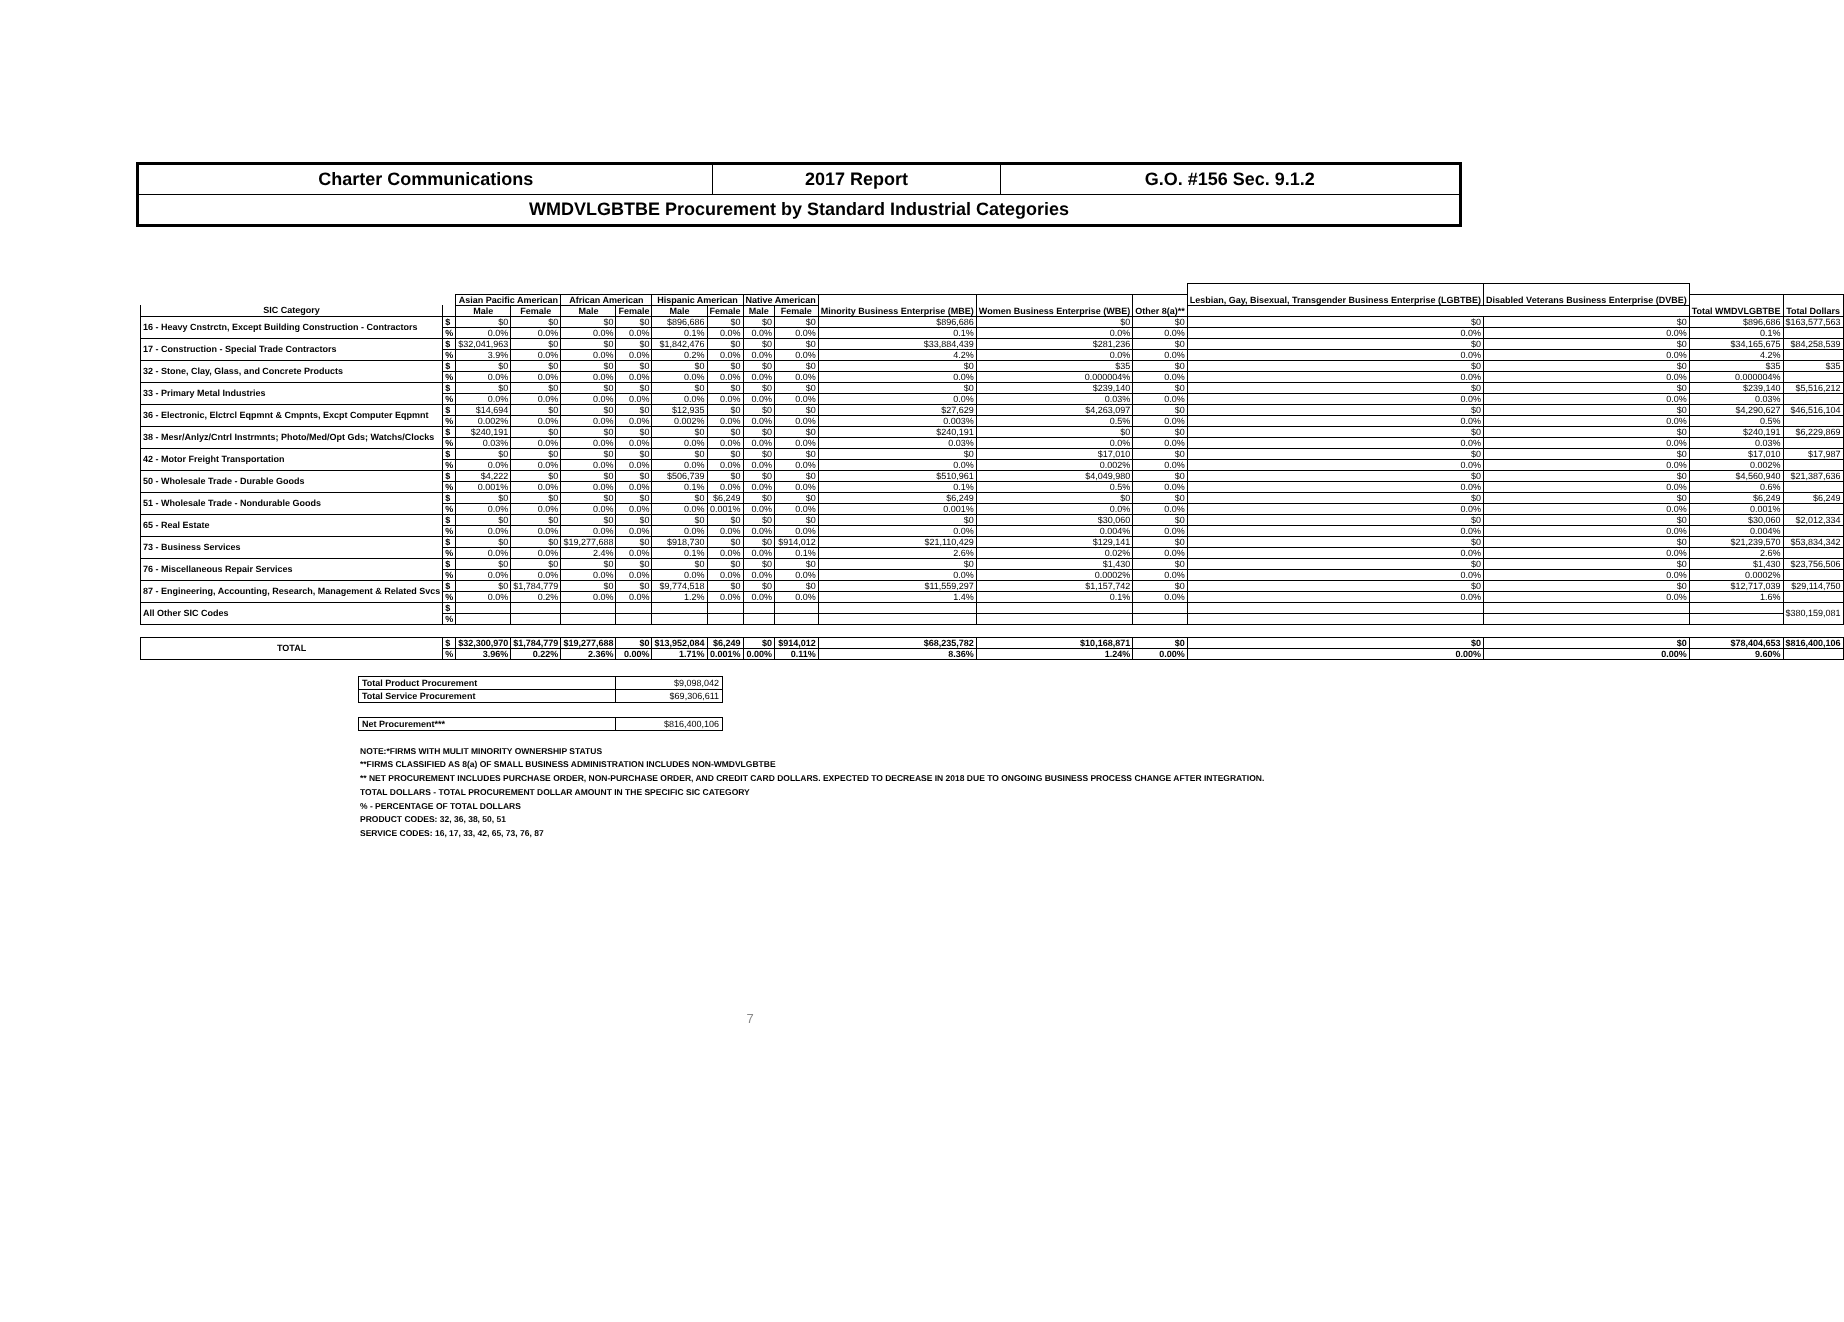| Charter Communications | 2017 Report | G.O. #156 Sec. 9.1.2 |
| WMDVLGBTBE Procurement by Standard Industrial Categories | | |
| | | | | | | | | | | | | | Lesbian, Gay, Bisexual, Transgender Business Enterprise (LGBTBE) | Disabled Veterans Business Enterprise (DVBE) | | |
| --- | --- | --- | --- | --- | --- | --- | --- | --- | --- | --- | --- | --- | --- | --- | --- | --- |
| | | Asian Pacific American | | African American | | Hispanic American | | Native American | | Minority Business Enterprise (MBE) | Women Business Enterprise (WBE) | Other 8(a)** | | | Total WMDVLGBTBE | Total Dollars |
| SIC Category | | Male | Female | Male | Female | Male | Female | Male | Female | | | | | | | |
| 16 - Heavy Cnstrctn, Except Building Construction - Contractors | $ | $0 | $0 | $0 | $0 | $896,686 | $0 | $0 | $0 | $896,686 | $0 | $0 | $0 | $0 | $896,686 | $163,577,563 |
| | % | 0.0% | 0.0% | 0.0% | 0.0% | 0.1% | 0.0% | 0.0% | 0.0% | 0.1% | 0.0% | 0.0% | 0.0% | 0.0% | 0.1% | |
| 17 - Construction - Special Trade Contractors | $ | $32,041,963 | $0 | $0 | $0 | $1,842,476 | $0 | $0 | $0 | $33,884,439 | $281,236 | $0 | $0 | $0 | $34,165,675 | $84,258,539 |
| | % | 3.9% | 0.0% | 0.0% | 0.0% | 0.2% | 0.0% | 0.0% | 0.0% | 4.2% | 0.0% | 0.0% | 0.0% | 0.0% | 4.2% | |
| 32 - Stone, Clay, Glass, and Concrete Products | $ | $0 | $0 | $0 | $0 | $0 | $0 | $0 | $0 | $0 | $35 | $0 | $0 | $0 | $35 | $35 |
| | % | 0.0% | 0.0% | 0.0% | 0.0% | 0.0% | 0.0% | 0.0% | 0.0% | 0.0% | 0.000004% | 0.0% | 0.0% | 0.0% | 0.000004% | |
| 33 - Primary Metal Industries | $ | $0 | $0 | $0 | $0 | $0 | $0 | $0 | $0 | $0 | $239,140 | $0 | $0 | $0 | $239,140 | $5,516,212 |
| | % | 0.0% | 0.0% | 0.0% | 0.0% | 0.0% | 0.0% | 0.0% | 0.0% | 0.0% | 0.03% | 0.0% | 0.0% | 0.0% | 0.03% | |
| 36 - Electronic, Elctrcl Eqpmnt & Cmpnts, Excpt Computer Eqpmnt | $ | $14,694 | $0 | $0 | $0 | $12,935 | $0 | $0 | $0 | $27,629 | $4,263,097 | $0 | $0 | $0 | $4,290,627 | $46,516,104 |
| | % | 0.002% | 0.0% | 0.0% | 0.0% | 0.002% | 0.0% | 0.0% | 0.0% | 0.003% | 0.5% | 0.0% | 0.0% | 0.0% | 0.5% | |
| 38 - Mesr/Anlyz/Cntrl Instrmnts; Photo/Med/Opt Gds; Watchs/Clocks | $ | $240,191 | $0 | $0 | $0 | $0 | $0 | $0 | $0 | $240,191 | $0 | $0 | $0 | $0 | $240,191 | $6,229,869 |
| | % | 0.03% | 0.0% | 0.0% | 0.0% | 0.0% | 0.0% | 0.0% | 0.0% | 0.03% | 0.0% | 0.0% | 0.0% | 0.0% | 0.03% | |
| 42 - Motor Freight Transportation | $ | $0 | $0 | $0 | $0 | $0 | $0 | $0 | $0 | $0 | $17,010 | $0 | $0 | $0 | $17,010 | $17,987 |
| | % | 0.0% | 0.0% | 0.0% | 0.0% | 0.0% | 0.0% | 0.0% | 0.0% | 0.0% | 0.002% | 0.0% | 0.0% | 0.0% | 0.002% | |
| 50 - Wholesale Trade - Durable Goods | $ | $4,222 | $0 | $0 | $0 | $506,739 | $0 | $0 | $0 | $510,961 | $4,049,980 | $0 | $0 | $0 | $4,560,940 | $21,387,636 |
| | % | 0.001% | 0.0% | 0.0% | 0.0% | 0.1% | 0.0% | 0.0% | 0.0% | 0.1% | 0.5% | 0.0% | 0.0% | 0.0% | 0.6% | |
| 51 - Wholesale Trade - Nondurable Goods | $ | $0 | $0 | $0 | $0 | $0 | $6,249 | $0 | $0 | $6,249 | $0 | $0 | $0 | $0 | $6,249 | $6,249 |
| | % | 0.0% | 0.0% | 0.0% | 0.0% | 0.0% | 0.001% | 0.0% | 0.0% | 0.001% | 0.0% | 0.0% | 0.0% | 0.0% | 0.001% | |
| 65 - Real Estate | $ | $0 | $0 | $0 | $0 | $0 | $0 | $0 | $0 | $0 | $30,060 | $0 | $0 | $0 | $30,060 | $2,012,334 |
| | % | 0.0% | 0.0% | 0.0% | 0.0% | 0.0% | 0.0% | 0.0% | 0.0% | 0.0% | 0.004% | 0.0% | 0.0% | 0.0% | 0.004% | |
| 73 - Business Services | $ | $0 | $0 | $19,277,688 | $0 | $918,730 | $0 | $0 | $914,012 | $21,110,429 | $129,141 | $0 | $0 | $0 | $21,239,570 | $53,834,342 |
| | % | 0.0% | 0.0% | 2.4% | 0.0% | 0.1% | 0.0% | 0.0% | 0.1% | 2.6% | 0.02% | 0.0% | 0.0% | 0.0% | 2.6% | |
| 76 - Miscellaneous Repair Services | $ | $0 | $0 | $0 | $0 | $0 | $0 | $0 | $0 | $0 | $1,430 | $0 | $0 | $0 | $1,430 | $23,756,506 |
| | % | 0.0% | 0.0% | 0.0% | 0.0% | 0.0% | 0.0% | 0.0% | 0.0% | 0.0% | 0.0002% | 0.0% | 0.0% | 0.0% | 0.0002% | |
| 87 - Engineering, Accounting, Research, Management & Related Svcs | $ | $0 | $1,784,779 | $0 | $0 | $9,774,518 | $0 | $0 | $0 | $11,559,297 | $1,157,742 | $0 | $0 | $0 | $12,717,039 | $29,114,750 |
| | % | 0.0% | 0.2% | 0.0% | 0.0% | 1.2% | 0.0% | 0.0% | 0.0% | 1.4% | 0.1% | 0.0% | 0.0% | 0.0% | 1.6% | |
| All Other SIC Codes | $ | | | | | | | | | | | | | | | $380,159,081 |
| | % | | | | | | | | | | | | | | | |
| TOTAL | $ | $32,300,970 | $1,784,779 | $19,277,688 | $0 | $13,952,084 | $6,249 | $0 | $914,012 | $68,235,782 | $10,168,871 | $0 | $0 | $0 | $78,404,653 | $816,400,106 |
| | % | 3.96% | 0.22% | 2.36% | 0.00% | 1.71% | 0.001% | 0.00% | 0.11% | 8.36% | 1.24% | 0.00% | 0.00% | 0.00% | 9.60% | |
| Total Product Procurement | $9,098,042 |
| Total Service Procurement | $69,306,611 |
| Net Procurement*** | $816,400,106 |
NOTE:*FIRMS WITH MULIT MINORITY OWNERSHIP STATUS
**FIRMS CLASSIFIED AS 8(a) OF SMALL BUSINESS ADMINISTRATION INCLUDES NON-WMDVLGBTBE
** NET PROCUREMENT INCLUDES PURCHASE ORDER, NON-PURCHASE ORDER, AND CREDIT CARD DOLLARS. EXPECTED TO DECREASE IN 2018 DUE TO ONGOING BUSINESS PROCESS CHANGE AFTER INTEGRATION.
TOTAL DOLLARS - TOTAL PROCUREMENT DOLLAR AMOUNT IN THE SPECIFIC SIC CATEGORY
% - PERCENTAGE OF TOTAL DOLLARS
PRODUCT CODES: 32, 36, 38, 50, 51
SERVICE CODES: 16, 17, 33, 42, 65, 73, 76, 87
7